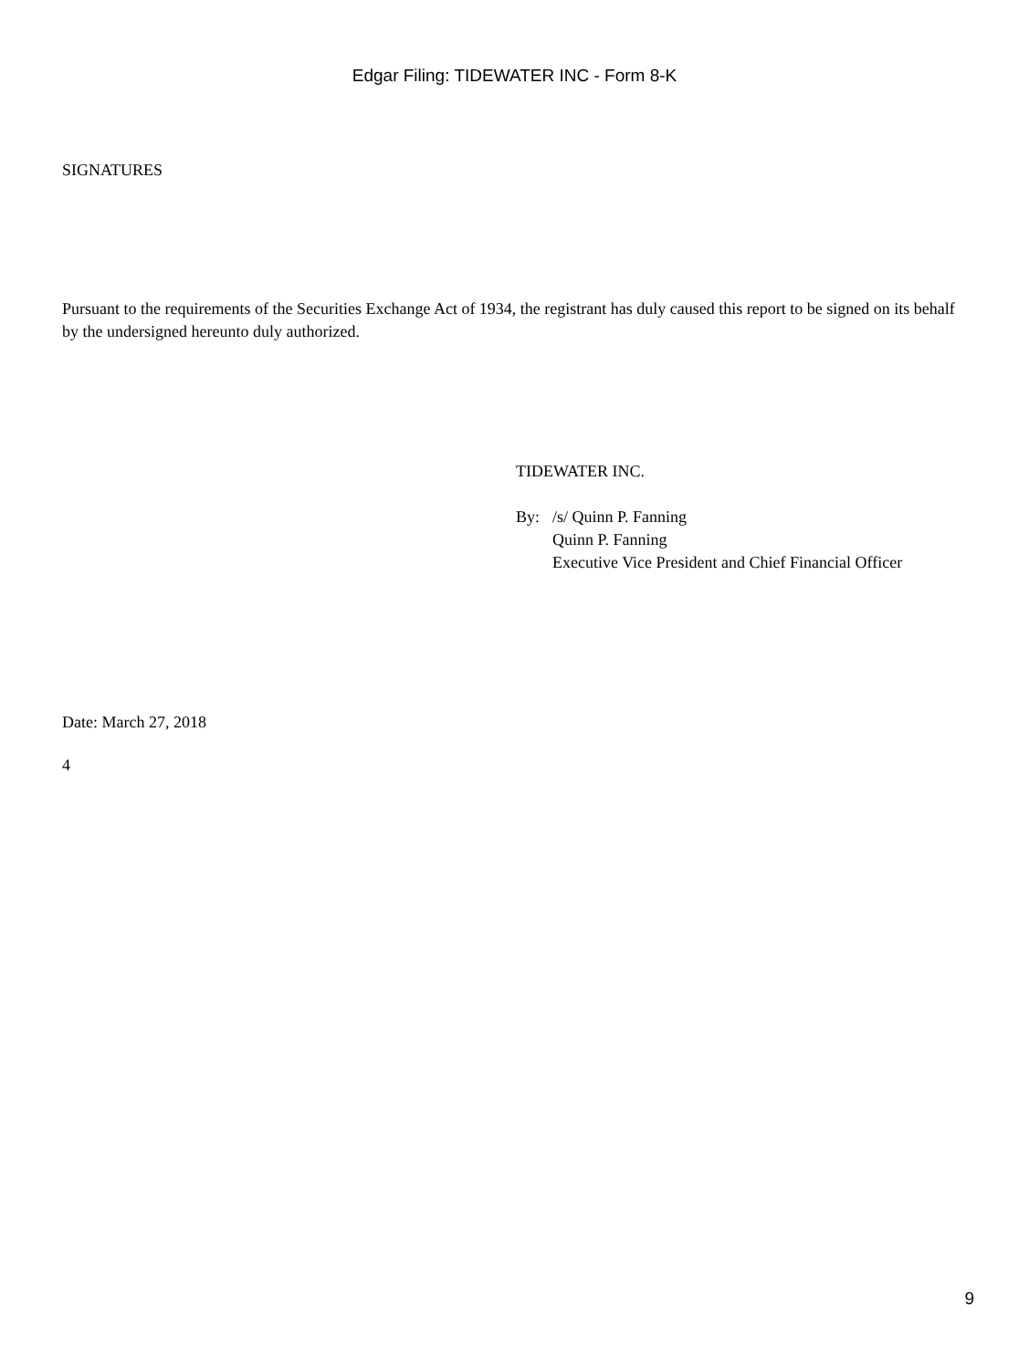Edgar Filing: TIDEWATER INC - Form 8-K
SIGNATURES
Pursuant to the requirements of the Securities Exchange Act of 1934, the registrant has duly caused this report to be signed on its behalf by the undersigned hereunto duly authorized.
TIDEWATER INC.
| By: | /s/ Quinn P. Fanning |
| | Quinn P. Fanning |
| | Executive Vice President and Chief Financial Officer |
Date: March 27, 2018
4
9